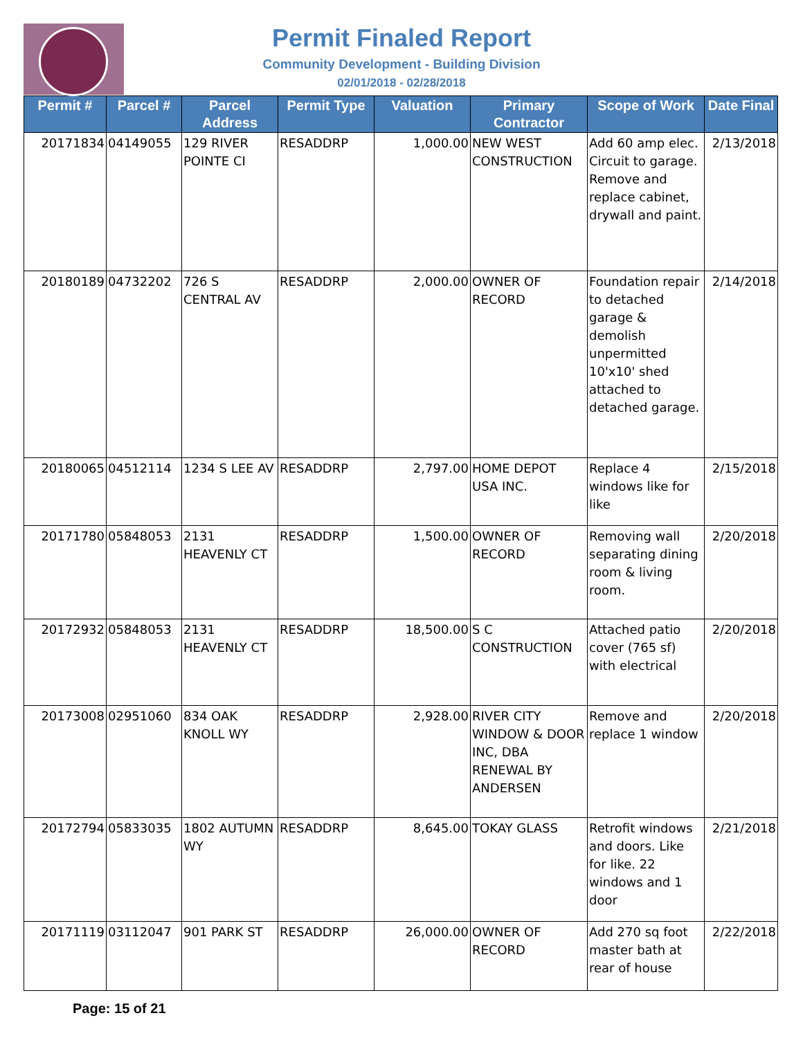Permit Finaled Report
Community Development - Building Division
02/01/2018 - 02/28/2018
| Permit # | Parcel # | Parcel Address | Permit Type | Valuation | Primary Contractor | Scope of Work | Date Final |
| --- | --- | --- | --- | --- | --- | --- | --- |
| 20171834 | 04149055 | 129 RIVER POINTE CI | RESADDRP | 1,000.00 | NEW WEST CONSTRUCTION | Add 60 amp elec. Circuit to garage. Remove and replace cabinet, drywall and paint. | 2/13/2018 |
| 20180189 | 04732202 | 726 S CENTRAL AV | RESADDRP | 2,000.00 | OWNER OF RECORD | Foundation repair to detached garage & demolish unpermitted 10'x10' shed attached to detached garage. | 2/14/2018 |
| 20180065 | 04512114 | 1234 S LEE AV | RESADDRP | 2,797.00 | HOME DEPOT USA INC. | Replace 4 windows like for like | 2/15/2018 |
| 20171780 | 05848053 | 2131 HEAVENLY CT | RESADDRP | 1,500.00 | OWNER OF RECORD | Removing wall separating dining room & living room. | 2/20/2018 |
| 20172932 | 05848053 | 2131 HEAVENLY CT | RESADDRP | 18,500.00 | S C CONSTRUCTION | Attached patio cover (765 sf) with electrical | 2/20/2018 |
| 20173008 | 02951060 | 834 OAK KNOLL WY | RESADDRP | 2,928.00 | RIVER CITY WINDOW & DOOR INC, DBA RENEWAL BY ANDERSEN | Remove and replace 1 window | 2/20/2018 |
| 20172794 | 05833035 | 1802 AUTUMN WY | RESADDRP | 8,645.00 | TOKAY GLASS | Retrofit windows and doors. Like for like. 22 windows and 1 door | 2/21/2018 |
| 20171119 | 03112047 | 901 PARK ST | RESADDRP | 26,000.00 | OWNER OF RECORD | Add 270 sq foot master bath at rear of house | 2/22/2018 |
Page: 15 of 21